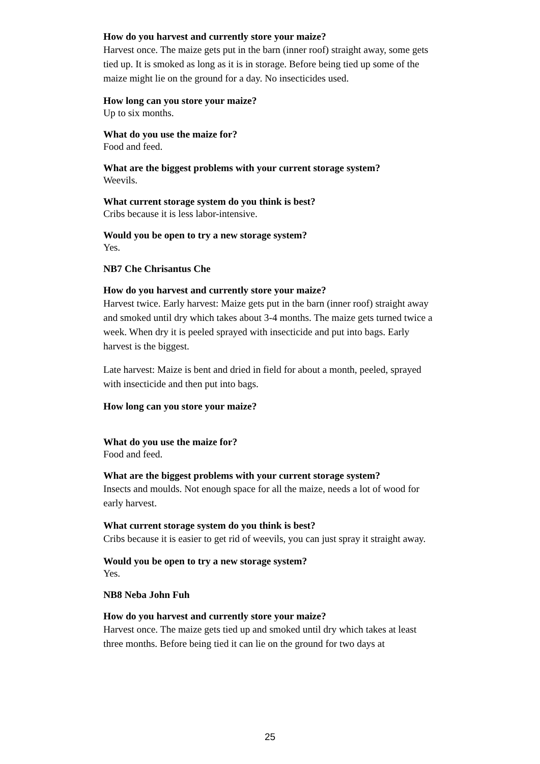How do you harvest and currently store your maize?
Harvest once. The maize gets put in the barn (inner roof) straight away, some gets tied up. It is smoked as long as it is in storage. Before being tied up some of the maize might lie on the ground for a day. No insecticides used.
How long can you store your maize?
Up to six months.
What do you use the maize for?
Food and feed.
What are the biggest problems with your current storage system?
Weevils.
What current storage system do you think is best?
Cribs because it is less labor-intensive.
Would you be open to try a new storage system?
Yes.
NB7 Che Chrisantus Che
How do you harvest and currently store your maize?
Harvest twice. Early harvest: Maize gets put in the barn (inner roof) straight away and smoked until dry which takes about 3-4 months. The maize gets turned twice a week. When dry it is peeled sprayed with insecticide and put into bags. Early harvest is the biggest.
Late harvest: Maize is bent and dried in field for about a month, peeled, sprayed with insecticide and then put into bags.
How long can you store your maize?
What do you use the maize for?
Food and feed.
What are the biggest problems with your current storage system?
Insects and moulds. Not enough space for all the maize, needs a lot of wood for early harvest.
What current storage system do you think is best?
Cribs because it is easier to get rid of weevils, you can just spray it straight away.
Would you be open to try a new storage system?
Yes.
NB8 Neba John Fuh
How do you harvest and currently store your maize?
Harvest once. The maize gets tied up and smoked until dry which takes at least three months. Before being tied it can lie on the ground for two days at
25